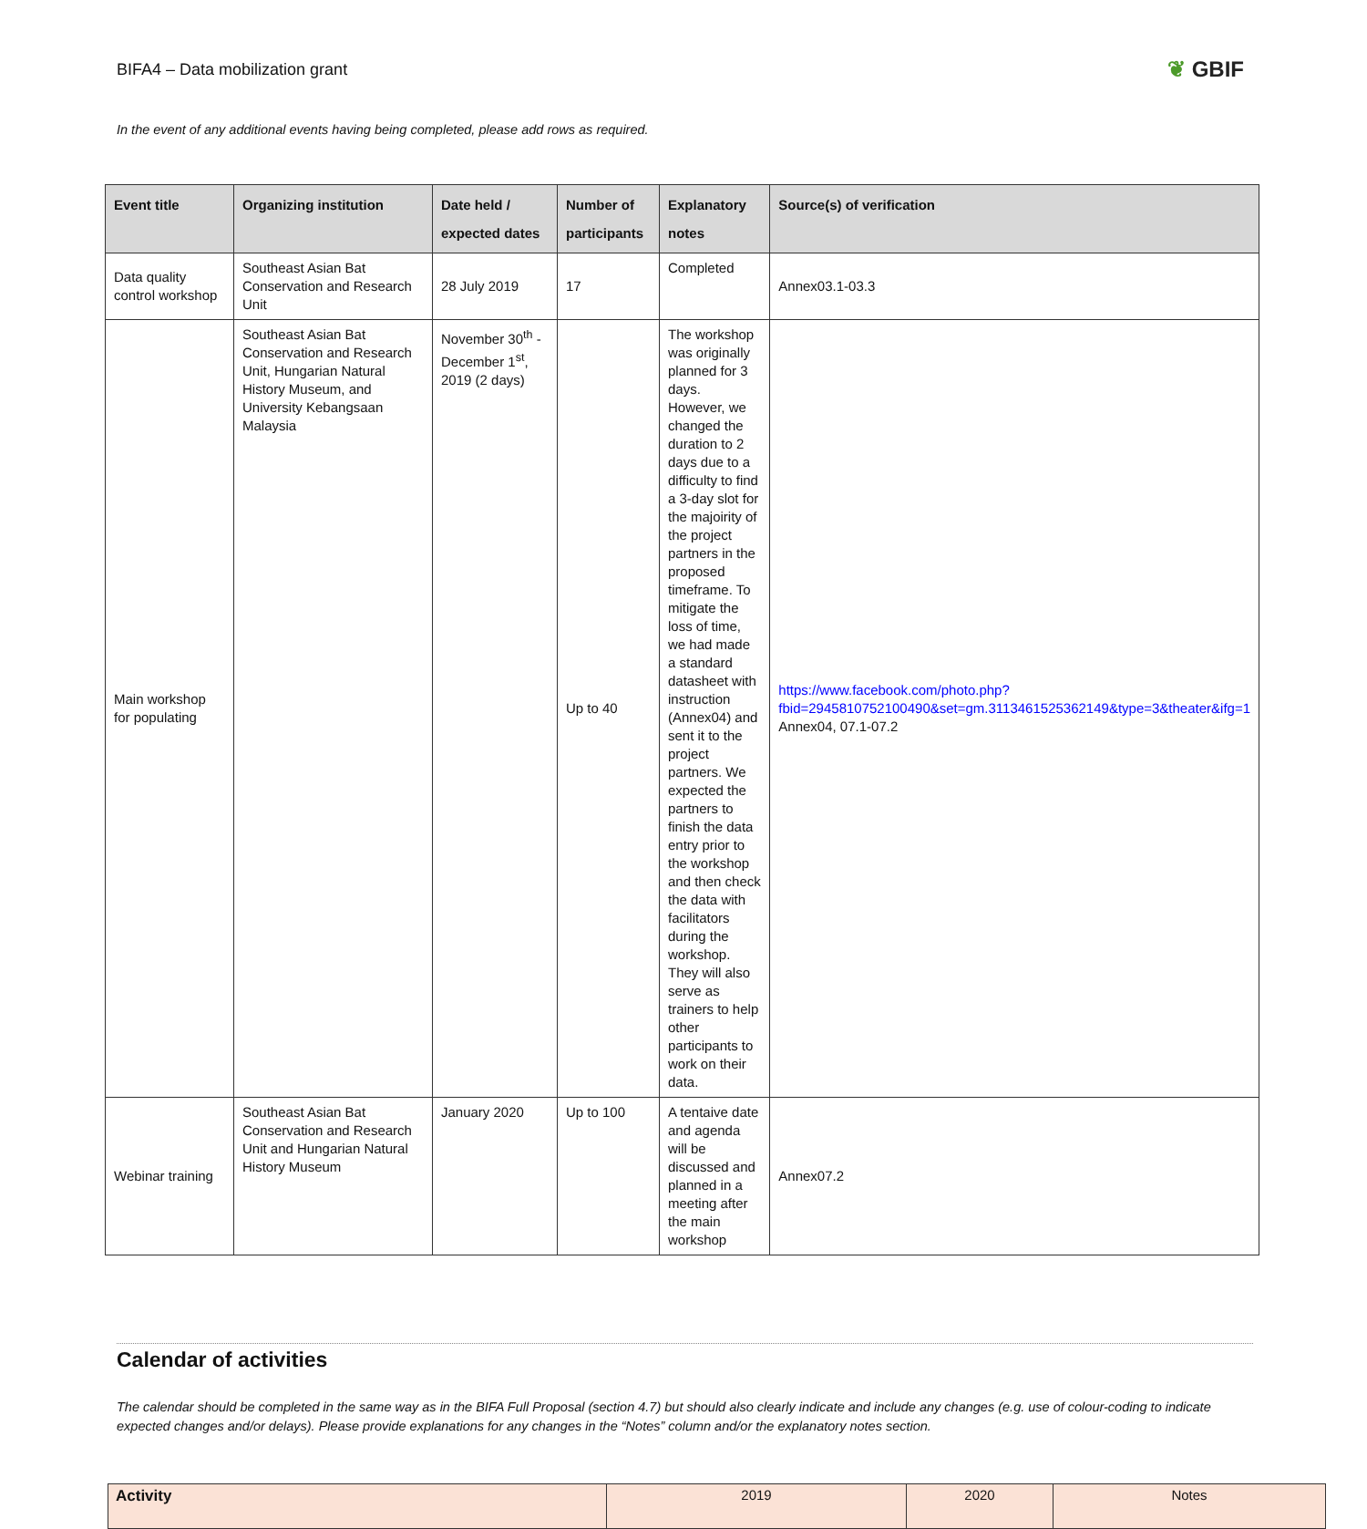BIFA4 – Data mobilization grant
❦ GBIF
In the event of any additional events having being completed, please add rows as required.
| Event title | Organizing institution | Date held / expected dates | Number of participants | Explanatory notes | Source(s) of verification |
| --- | --- | --- | --- | --- | --- |
| Data quality control workshop | Southeast Asian Bat Conservation and Research Unit | 28 July 2019 | 17 | Completed | Annex03.1-03.3 |
| Main workshop for populating | Southeast Asian Bat Conservation and Research Unit, Hungarian Natural History Museum, and University Kebangsaan Malaysia | November 30<sup>th</sup> - December 1<sup>st</sup>, 2019 (2 days) | Up to 40 | The workshop was originally planned for 3 days. However, we changed the duration to 2 days due to a difficulty to find a 3-day slot for the majoirity of the project partners in the proposed timeframe. To mitigate the loss of time, we had made a standard datasheet with instruction (Annex04) and sent it to the project partners. We expected the partners to finish the data entry prior to the workshop and then check the data with facilitators during the workshop. They will also serve as trainers to help other participants to work on their data. | https://www.facebook.com/photo.php?fbid=2945810752100490&set=gm.3113461525362149&type=3&theater&ifg=1 Annex04, 07.1-07.2 |
| Webinar training | Southeast Asian Bat Conservation and Research Unit and Hungarian Natural History Museum | January 2020 | Up to 100 | A tentaive date and agenda will be discussed and planned in a meeting after the main workshop | Annex07.2 |
Calendar of activities
The calendar should be completed in the same way as in the BIFA Full Proposal (section 4.7) but should also clearly indicate and include any changes (e.g. use of colour-coding to indicate expected changes and/or delays). Please provide explanations for any changes in the “Notes” column and/or the explanatory notes section.
| Activity | 2019 | 2020 | Notes |